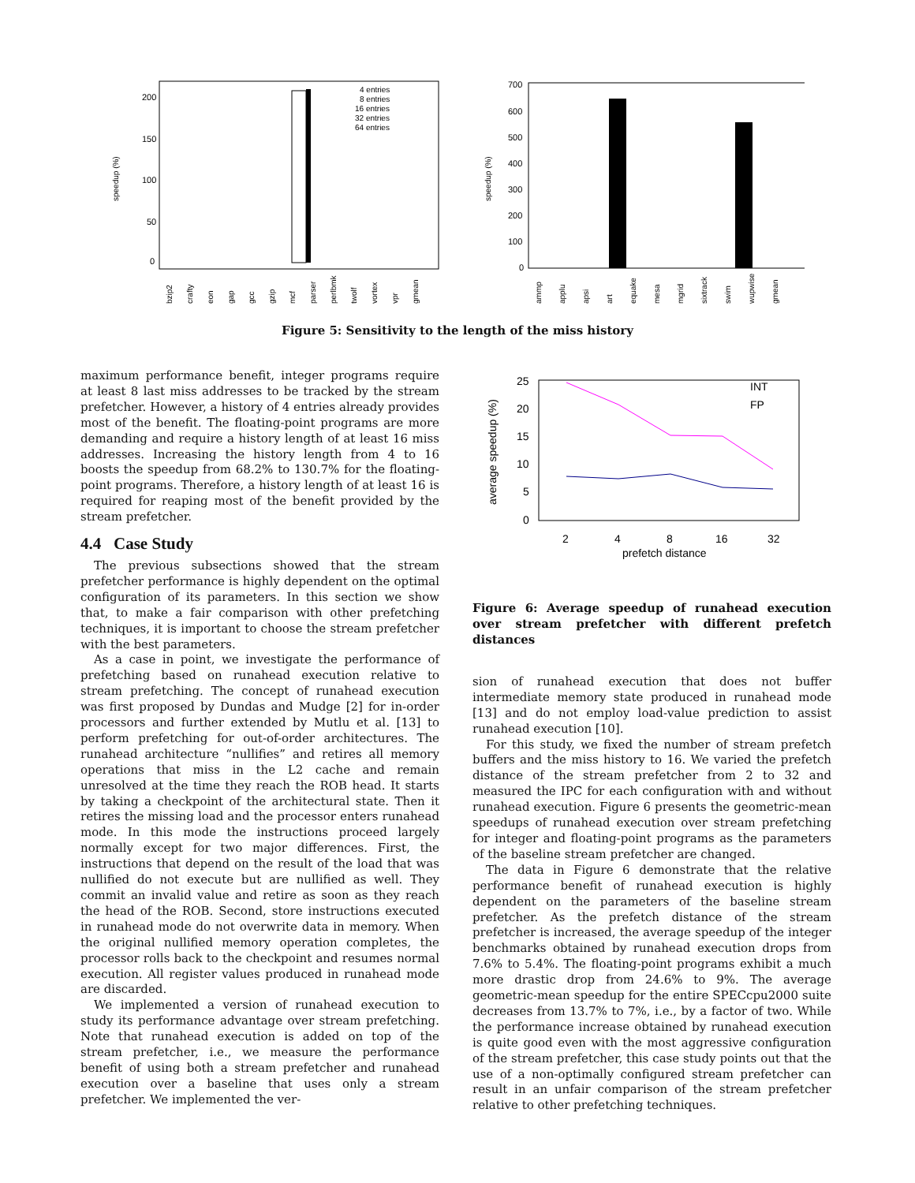speedup (%)
200
150
100
50
0
4 entries
8 entries
16 entries
32 entries
64 entries
bzip2
crafty
eon
gap
gcc
gzip
mcf
parser
perlbmk
twolf
vortex
vpr
gmean
speedup (%)
700
600
500
400
300
200
100
0
ammp
applu
apsi
art
equake
mesa
mgrid
sixtrack
swim
wupwise
gmean
Figure 5: Sensitivity to the length of the miss history
maximum performance benefit, integer programs require at least 8 last miss addresses to be tracked by the stream prefetcher. However, a history of 4 entries already provides most of the benefit. The floating-point programs are more demanding and require a history length of at least 16 miss addresses. Increasing the history length from 4 to 16 boosts the speedup from 68.2% to 130.7% for the floating-point programs. Therefore, a history length of at least 16 is required for reaping most of the benefit provided by the stream prefetcher.
4.4 Case Study
The previous subsections showed that the stream prefetcher performance is highly dependent on the optimal configuration of its parameters. In this section we show that, to make a fair comparison with other prefetching techniques, it is important to choose the stream prefetcher with the best parameters.
As a case in point, we investigate the performance of prefetching based on runahead execution relative to stream prefetching. The concept of runahead execution was first proposed by Dundas and Mudge [2] for in-order processors and further extended by Mutlu et al. [13] to perform prefetching for out-of-order architectures. The runahead architecture “nullifies” and retires all memory operations that miss in the L2 cache and remain unresolved at the time they reach the ROB head. It starts by taking a checkpoint of the architectural state. Then it retires the missing load and the processor enters runahead mode. In this mode the instructions proceed largely normally except for two major differences. First, the instructions that depend on the result of the load that was nullified do not execute but are nullified as well. They commit an invalid value and retire as soon as they reach the head of the ROB. Second, store instructions executed in runahead mode do not overwrite data in memory. When the original nullified memory operation completes, the processor rolls back to the checkpoint and resumes normal execution. All register values produced in runahead mode are discarded.
We implemented a version of runahead execution to study its performance advantage over stream prefetching. Note that runahead execution is added on top of the stream prefetcher, i.e., we measure the performance benefit of using both a stream prefetcher and runahead execution over a baseline that uses only a stream prefetcher. We implemented the ver-
25
20
15
10
5
0
average speedup (%)
2
4
8
16
32
prefetch distance
INT
FP
Figure 6: Average speedup of runahead execution over stream prefetcher with different prefetch distances
sion of runahead execution that does not buffer intermediate memory state produced in runahead mode [13] and do not employ load-value prediction to assist runahead execution [10].
For this study, we fixed the number of stream prefetch buffers and the miss history to 16. We varied the prefetch distance of the stream prefetcher from 2 to 32 and measured the IPC for each configuration with and without runahead execution. Figure 6 presents the geometric-mean speedups of runahead execution over stream prefetching for integer and floating-point programs as the parameters of the baseline stream prefetcher are changed.
The data in Figure 6 demonstrate that the relative performance benefit of runahead execution is highly dependent on the parameters of the baseline stream prefetcher. As the prefetch distance of the stream prefetcher is increased, the average speedup of the integer benchmarks obtained by runahead execution drops from 7.6% to 5.4%. The floating-point programs exhibit a much more drastic drop from 24.6% to 9%. The average geometric-mean speedup for the entire SPECcpu2000 suite decreases from 13.7% to 7%, i.e., by a factor of two. While the performance increase obtained by runahead execution is quite good even with the most aggressive configuration of the stream prefetcher, this case study points out that the use of a non-optimally configured stream prefetcher can result in an unfair comparison of the stream prefetcher relative to other prefetching techniques.